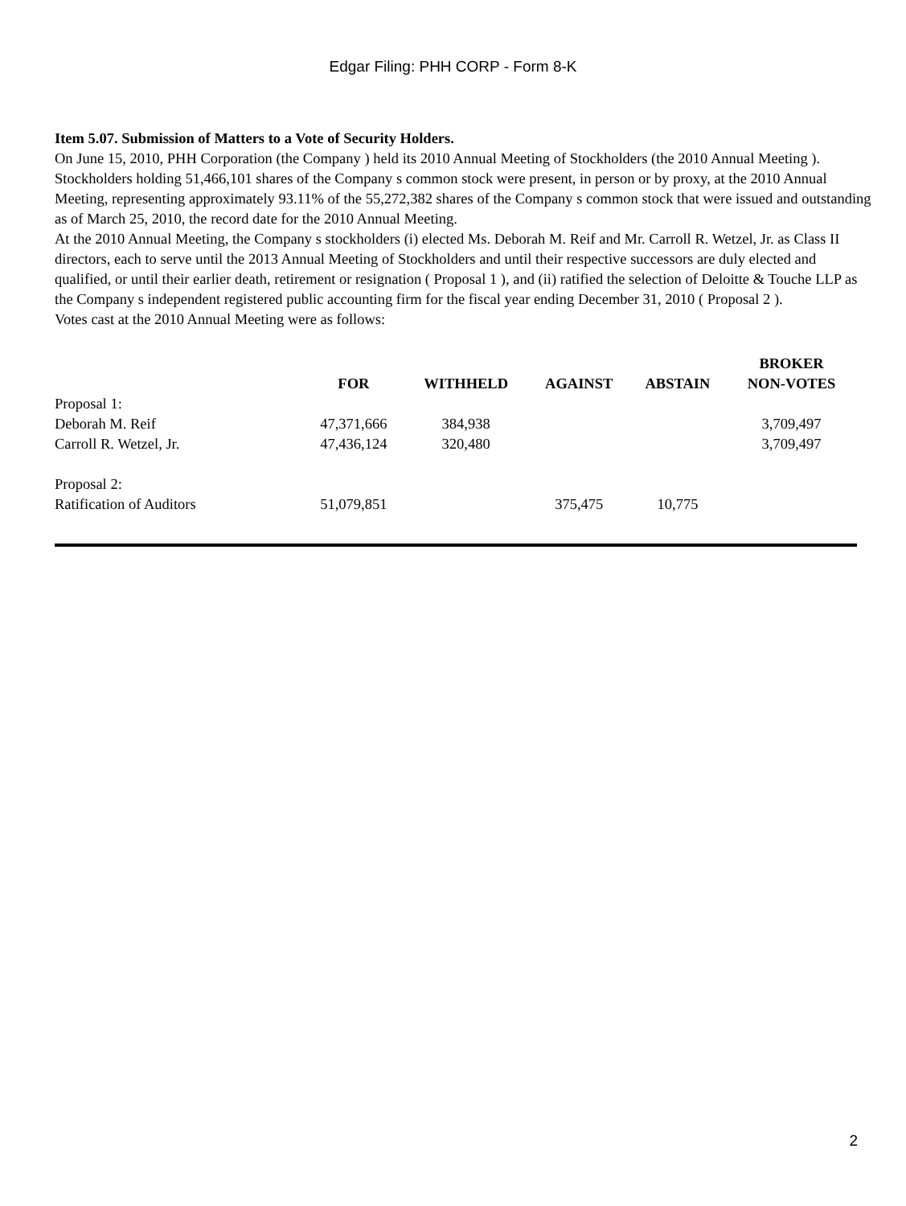Edgar Filing: PHH CORP - Form 8-K
Item 5.07. Submission of Matters to a Vote of Security Holders.
On June 15, 2010, PHH Corporation (the Company ) held its 2010 Annual Meeting of Stockholders (the 2010 Annual Meeting ). Stockholders holding 51,466,101 shares of the Company s common stock were present, in person or by proxy, at the 2010 Annual Meeting, representing approximately 93.11% of the 55,272,382 shares of the Company s common stock that were issued and outstanding as of March 25, 2010, the record date for the 2010 Annual Meeting.
At the 2010 Annual Meeting, the Company s stockholders (i) elected Ms. Deborah M. Reif and Mr. Carroll R. Wetzel, Jr. as Class II directors, each to serve until the 2013 Annual Meeting of Stockholders and until their respective successors are duly elected and qualified, or until their earlier death, retirement or resignation ( Proposal 1 ), and (ii) ratified the selection of Deloitte & Touche LLP as the Company s independent registered public accounting firm for the fiscal year ending December 31, 2010 ( Proposal 2 ).
Votes cast at the 2010 Annual Meeting were as follows:
| | FOR | WITHHELD | AGAINST | ABSTAIN | BROKER NON-VOTES |
| --- | --- | --- | --- | --- | --- |
| Proposal 1: | | | | | |
| Deborah M. Reif | 47,371,666 | 384,938 | | | 3,709,497 |
| Carroll R. Wetzel, Jr. | 47,436,124 | 320,480 | | | 3,709,497 |
| Proposal 2: | | | | | |
| Ratification of Auditors | 51,079,851 | | 375,475 | 10,775 | |
2